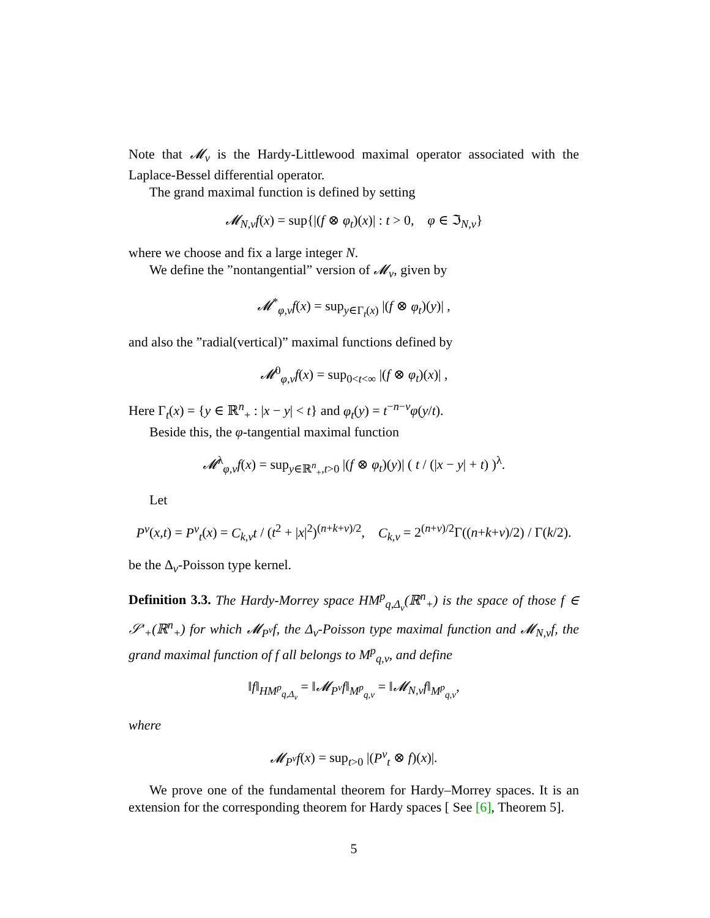Note that 𝓜<sub>ν</sub> is the Hardy-Littlewood maximal operator associated with the Laplace-Bessel differential operator.
The grand maximal function is defined by setting
𝓜<sub>N,ν</sub>f(x) = sup{|(f ⊗ φ<sub>t</sub>)(x)| : t > 0, φ ∈ ℑ<sub>N,ν</sub>}
where we choose and fix a large integer N.
We define the ”nontangential” version of 𝓜<sub>ν</sub>, given by
𝓜<sup>*</sup><sub>φ,ν</sub>f(x) = sup<sub>y∈Γ<sub>t</sub>(x)</sub> |(f ⊗ φ<sub>t</sub>)(y)| ,
and also the ”radial(vertical)” maximal functions defined by
𝓜<sup>0</sup><sub>φ,ν</sub>f(x) = sup<sub>0<t<∞</sub> |(f ⊗ φ<sub>t</sub>)(x)| ,
Here Γ<sub>t</sub>(x) = {y ∈ ℝ<sup>n</sup><sub>+</sub> : |x − y| < t} and φ<sub>t</sub>(y) = t<sup>−n−ν</sup>φ(y/t).
Beside this, the φ-tangential maximal function
𝓜<sup>λ</sup><sub>φ,ν</sub>f(x) = sup<sub>y∈ℝ<sup>n</sup><sub>+</sub>,t>0</sub> |(f ⊗ φ<sub>t</sub>)(y)| ( t / (|x − y| + t) )<sup>λ</sup>.
Let
P<sup>ν</sup>(x,t) = P<sup>ν</sup><sub>t</sub>(x) = C<sub>k,ν</sub>t / (t<sup>2</sup> + |x|<sup>2</sup>)<sup>(n+k+ν)/2</sup>, C<sub>k,ν</sub> = 2<sup>(n+ν)/2</sup>Γ((n+k+ν)/2) / Γ(k/2).
be the Δ<sub>ν</sub>-Poisson type kernel.
Definition 3.3. The Hardy-Morrey space HM<sup>p</sup><sub>q,Δ<sub>ν</sub></sub>(ℝ<sup>n</sup><sub>+</sub>) is the space of those f ∈ 𝒮′<sub>+</sub>(ℝ<sup>n</sup><sub>+</sub>) for which 𝓜<sub>P<sup>ν</sup></sub>f, the Δ<sub>ν</sub>-Poisson type maximal function and 𝓜<sub>N,ν</sub>f, the grand maximal function of f all belongs to M<sup>p</sup><sub>q,ν</sub>, and define
‖f‖<sub>HM<sup>p</sup><sub>q,Δ<sub>ν</sub></sub></sub> = ‖𝓜<sub>P<sup>ν</sup></sub>f‖<sub>M<sup>p</sup><sub>q,ν</sub></sub> = ‖𝓜<sub>N,ν</sub>f‖<sub>M<sup>p</sup><sub>q,ν</sub></sub>,
where
𝓜<sub>P<sup>ν</sup></sub>f(x) = sup<sub>t>0</sub> |(P<sup>ν</sup><sub>t</sub> ⊗ f)(x)|.
We prove one of the fundamental theorem for Hardy–Morrey spaces. It is an extension for the corresponding theorem for Hardy spaces [ See [6], Theorem 5].
5